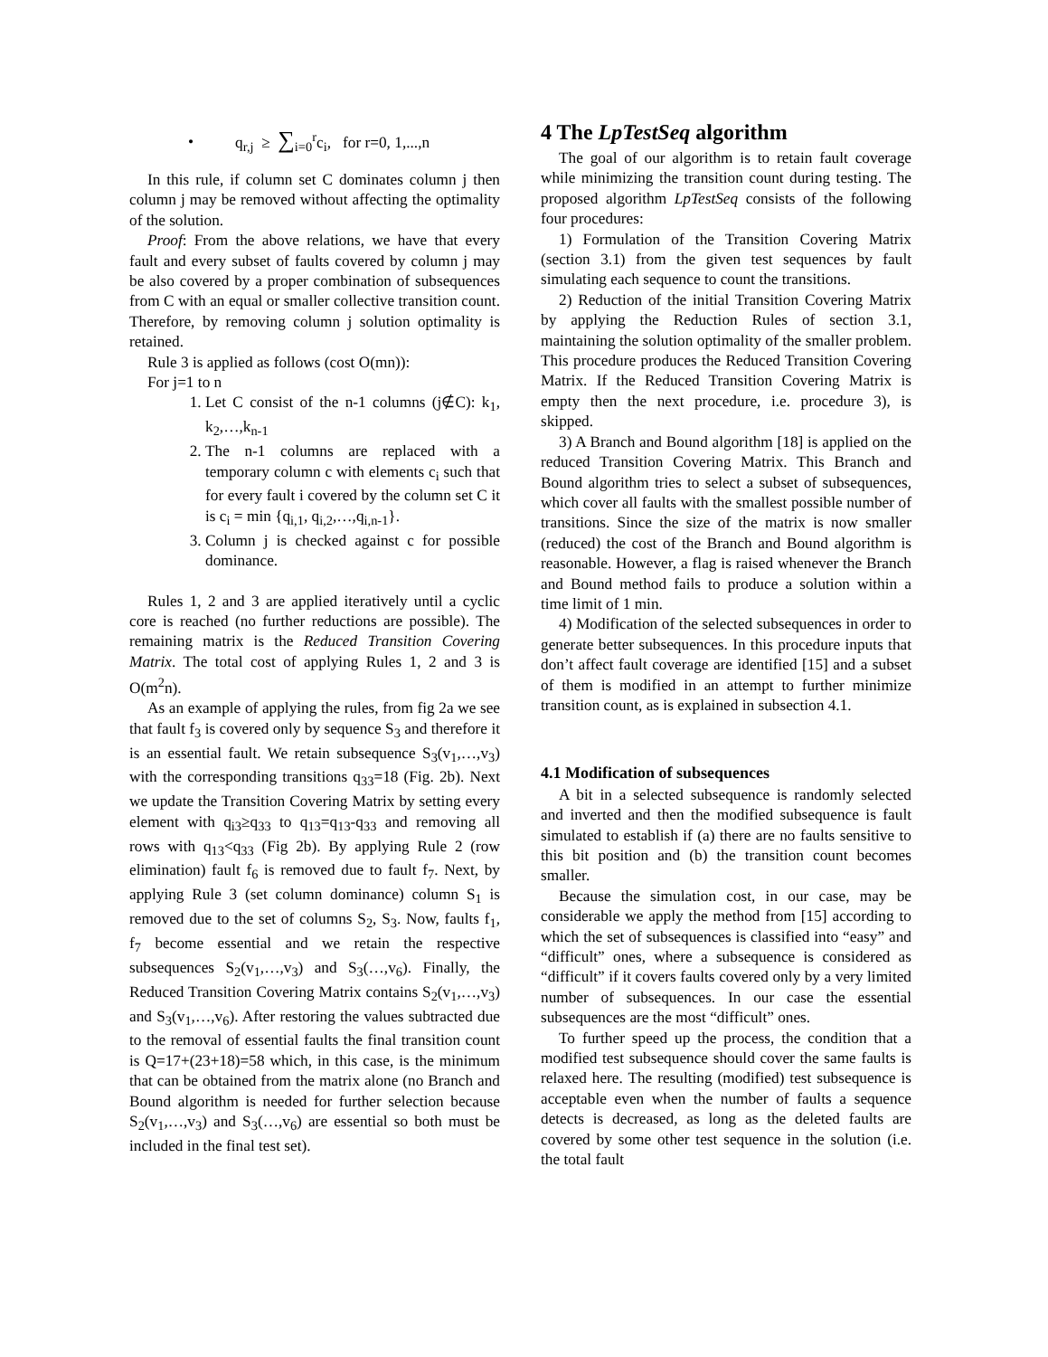• q<sub>r,j</sub> ≥ ∑<sub>i=0</sub><sup>r</sup>c<sub>i</sub>, for r=0, 1,...,n
In this rule, if column set C dominates column j then column j may be removed without affecting the optimality of the solution.
Proof: From the above relations, we have that every fault and every subset of faults covered by column j may be also covered by a proper combination of subsequences from C with an equal or smaller collective transition count. Therefore, by removing column j solution optimality is retained.
Rule 3 is applied as follows (cost O(mn)):
For j=1 to n
1. Let C consist of the n-1 columns (j∉C): k<sub>1</sub>, k<sub>2</sub>,…,k<sub>n-1</sub>
2. The n-1 columns are replaced with a temporary column c with elements c<sub>i</sub> such that for every fault i covered by the column set C it is c<sub>i</sub> = min {q<sub>i,1</sub>, q<sub>i,2</sub>,…,q<sub>i,n-1</sub>}.
3. Column j is checked against c for possible dominance.
Rules 1, 2 and 3 are applied iteratively until a cyclic core is reached (no further reductions are possible). The remaining matrix is the Reduced Transition Covering Matrix. The total cost of applying Rules 1, 2 and 3 is O(m<sup>2</sup>n).
As an example of applying the rules, from fig 2a we see that fault f<sub>3</sub> is covered only by sequence S<sub>3</sub> and therefore it is an essential fault. We retain subsequence S<sub>3</sub>(v<sub>1</sub>,…,v<sub>3</sub>) with the corresponding transitions q<sub>33</sub>=18 (Fig. 2b). Next we update the Transition Covering Matrix by setting every element with q<sub>i3</sub>≥q<sub>33</sub> to q<sub>13</sub>=q<sub>13</sub>-q<sub>33</sub> and removing all rows with q<sub>13</sub><q<sub>33</sub> (Fig 2b). By applying Rule 2 (row elimination) fault f<sub>6</sub> is removed due to fault f<sub>7</sub>. Next, by applying Rule 3 (set column dominance) column S<sub>1</sub> is removed due to the set of columns S<sub>2</sub>, S<sub>3</sub>. Now, faults f<sub>1</sub>, f<sub>7</sub> become essential and we retain the respective subsequences S<sub>2</sub>(v<sub>1</sub>,…,v<sub>3</sub>) and S<sub>3</sub>(…,v<sub>6</sub>). Finally, the Reduced Transition Covering Matrix contains S<sub>2</sub>(v<sub>1</sub>,…,v<sub>3</sub>) and S<sub>3</sub>(v<sub>1</sub>,…,v<sub>6</sub>). After restoring the values subtracted due to the removal of essential faults the final transition count is Q=17+(23+18)=58 which, in this case, is the minimum that can be obtained from the matrix alone (no Branch and Bound algorithm is needed for further selection because S<sub>2</sub>(v<sub>1</sub>,…,v<sub>3</sub>) and S<sub>3</sub>(…,v<sub>6</sub>) are essential so both must be included in the final test set).
4 The LpTestSeq algorithm
The goal of our algorithm is to retain fault coverage while minimizing the transition count during testing. The proposed algorithm LpTestSeq consists of the following four procedures:
1) Formulation of the Transition Covering Matrix (section 3.1) from the given test sequences by fault simulating each sequence to count the transitions.
2) Reduction of the initial Transition Covering Matrix by applying the Reduction Rules of section 3.1, maintaining the solution optimality of the smaller problem. This procedure produces the Reduced Transition Covering Matrix. If the Reduced Transition Covering Matrix is empty then the next procedure, i.e. procedure 3), is skipped.
3) A Branch and Bound algorithm [18] is applied on the reduced Transition Covering Matrix. This Branch and Bound algorithm tries to select a subset of subsequences, which cover all faults with the smallest possible number of transitions. Since the size of the matrix is now smaller (reduced) the cost of the Branch and Bound algorithm is reasonable. However, a flag is raised whenever the Branch and Bound method fails to produce a solution within a time limit of 1 min.
4) Modification of the selected subsequences in order to generate better subsequences. In this procedure inputs that don’t affect fault coverage are identified [15] and a subset of them is modified in an attempt to further minimize transition count, as is explained in subsection 4.1.
4.1 Modification of subsequences
A bit in a selected subsequence is randomly selected and inverted and then the modified subsequence is fault simulated to establish if (a) there are no faults sensitive to this bit position and (b) the transition count becomes smaller.
Because the simulation cost, in our case, may be considerable we apply the method from [15] according to which the set of subsequences is classified into “easy” and “difficult” ones, where a subsequence is considered as “difficult” if it covers faults covered only by a very limited number of subsequences. In our case the essential subsequences are the most “difficult” ones.
To further speed up the process, the condition that a modified test subsequence should cover the same faults is relaxed here. The resulting (modified) test subsequence is acceptable even when the number of faults a sequence detects is decreased, as long as the deleted faults are covered by some other test sequence in the solution (i.e. the total fault